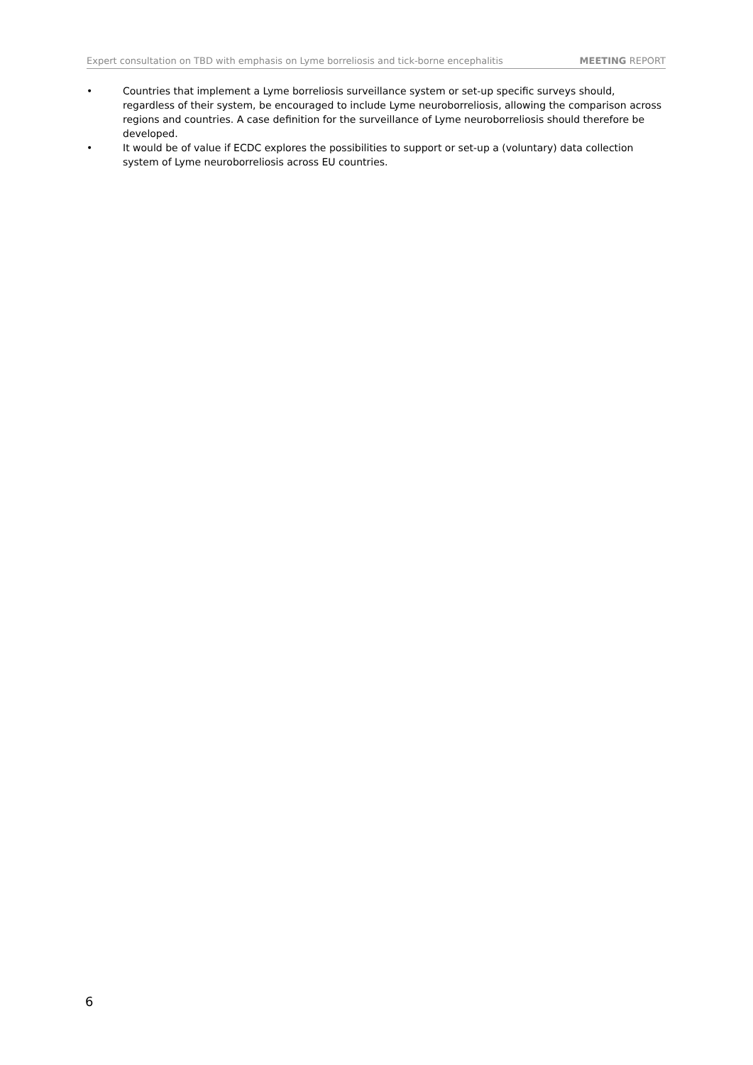Expert consultation on TBD with emphasis on Lyme borreliosis and tick-borne encephalitis MEETING REPORT
• Countries that implement a Lyme borreliosis surveillance system or set-up specific surveys should, regardless of their system, be encouraged to include Lyme neuroborreliosis, allowing the comparison across regions and countries. A case definition for the surveillance of Lyme neuroborreliosis should therefore be developed.
• It would be of value if ECDC explores the possibilities to support or set-up a (voluntary) data collection system of Lyme neuroborreliosis across EU countries.
6